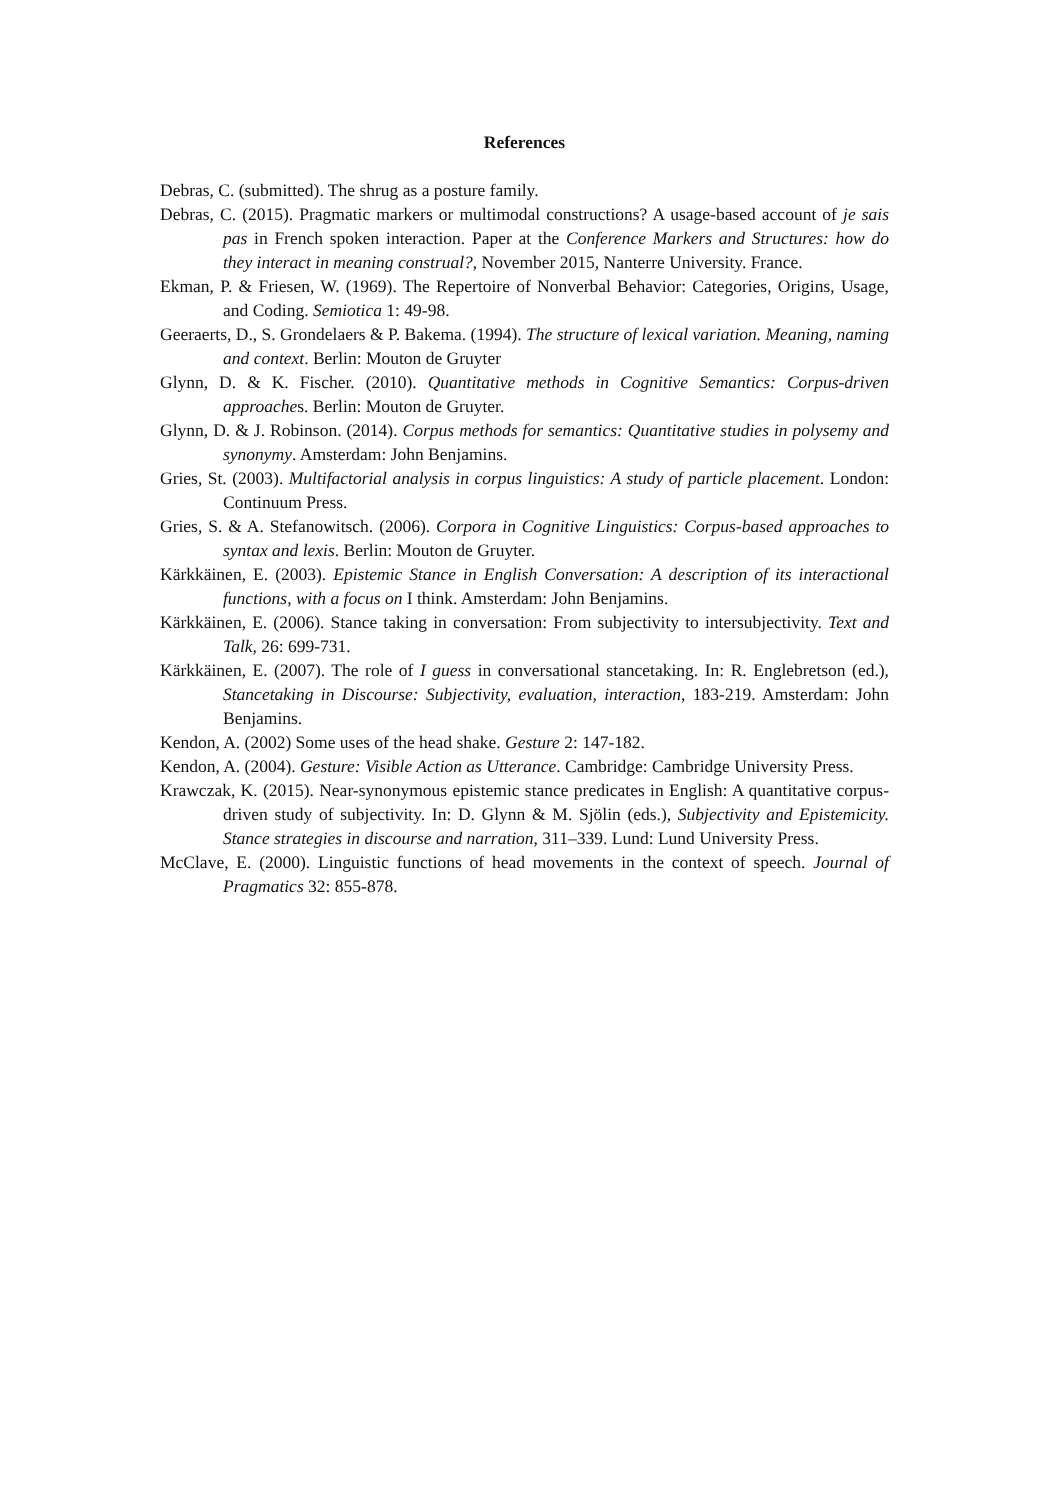References
Debras, C. (submitted). The shrug as a posture family.
Debras, C. (2015). Pragmatic markers or multimodal constructions? A usage-based account of je sais pas in French spoken interaction. Paper at the Conference Markers and Structures: how do they interact in meaning construal?, November 2015, Nanterre University. France.
Ekman, P. & Friesen, W. (1969). The Repertoire of Nonverbal Behavior: Categories, Origins, Usage, and Coding. Semiotica 1: 49-98.
Geeraerts, D., S. Grondelaers & P. Bakema. (1994). The structure of lexical variation. Meaning, naming and context. Berlin: Mouton de Gruyter
Glynn, D. & K. Fischer. (2010). Quantitative methods in Cognitive Semantics: Corpus-driven approaches. Berlin: Mouton de Gruyter.
Glynn, D. & J. Robinson. (2014). Corpus methods for semantics: Quantitative studies in polysemy and synonymy. Amsterdam: John Benjamins.
Gries, St. (2003). Multifactorial analysis in corpus linguistics: A study of particle placement. London: Continuum Press.
Gries, S. & A. Stefanowitsch. (2006). Corpora in Cognitive Linguistics: Corpus-based approaches to syntax and lexis. Berlin: Mouton de Gruyter.
Kärkkäinen, E. (2003). Epistemic Stance in English Conversation: A description of its interactional functions, with a focus on I think. Amsterdam: John Benjamins.
Kärkkäinen, E. (2006). Stance taking in conversation: From subjectivity to intersubjectivity. Text and Talk, 26: 699-731.
Kärkkäinen, E. (2007). The role of I guess in conversational stancetaking. In: R. Englebretson (ed.), Stancetaking in Discourse: Subjectivity, evaluation, interaction, 183-219. Amsterdam: John Benjamins.
Kendon, A. (2002) Some uses of the head shake. Gesture 2: 147-182.
Kendon, A. (2004). Gesture: Visible Action as Utterance. Cambridge: Cambridge University Press.
Krawczak, K. (2015). Near-synonymous epistemic stance predicates in English: A quantitative corpus-driven study of subjectivity. In: D. Glynn & M. Sjölin (eds.), Subjectivity and Epistemicity. Stance strategies in discourse and narration, 311–339. Lund: Lund University Press.
McClave, E. (2000). Linguistic functions of head movements in the context of speech. Journal of Pragmatics 32: 855-878.